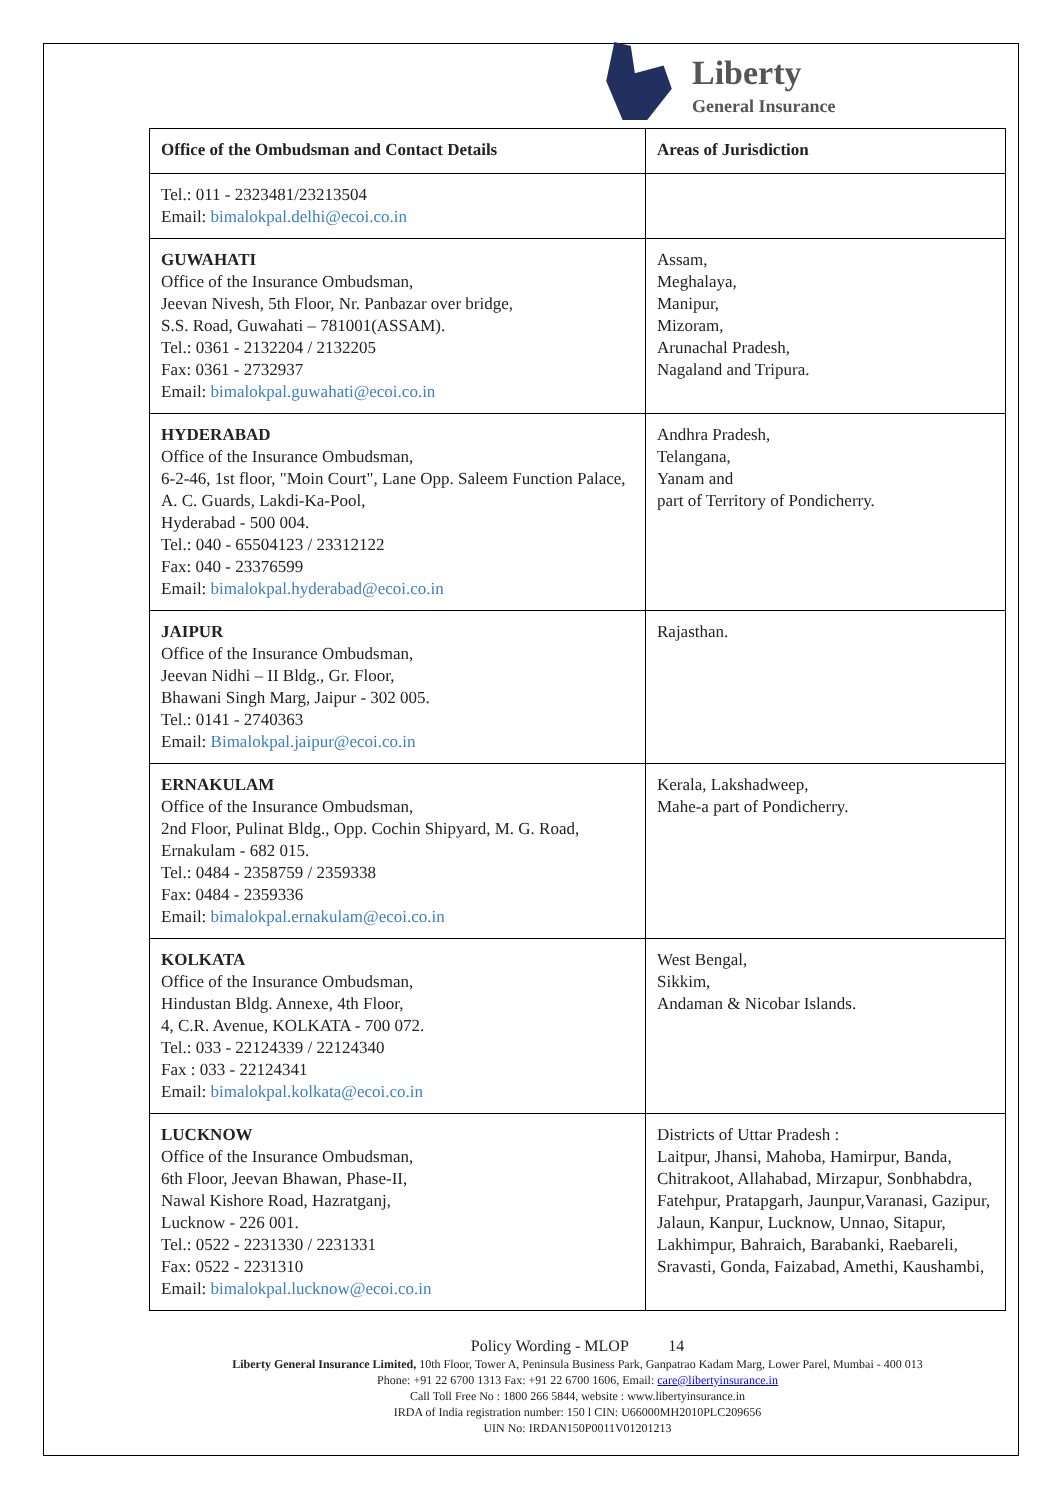Liberty
General Insurance
| Office of the Ombudsman and Contact Details | Areas of Jurisdiction |
| --- | --- |
| Tel.: 011 - 2323481/23213504 Email: bimalokpal.delhi@ecoi.co.in | |
| GUWAHATI Office of the Insurance Ombudsman, Jeevan Nivesh, 5th Floor, Nr. Panbazar over bridge, S.S. Road, Guwahati – 781001(ASSAM). Tel.: 0361 - 2132204 / 2132205 Fax: 0361 - 2732937 Email: bimalokpal.guwahati@ecoi.co.in | Assam, Meghalaya, Manipur, Mizoram, Arunachal Pradesh, Nagaland and Tripura. |
| HYDERABAD Office of the Insurance Ombudsman, 6-2-46, 1st floor, "Moin Court", Lane Opp. Saleem Function Palace, A. C. Guards, Lakdi-Ka-Pool, Hyderabad - 500 004. Tel.: 040 - 65504123 / 23312122 Fax: 040 - 23376599 Email: bimalokpal.hyderabad@ecoi.co.in | Andhra Pradesh, Telangana, Yanam and part of Territory of Pondicherry. |
| JAIPUR Office of the Insurance Ombudsman, Jeevan Nidhi – II Bldg., Gr. Floor, Bhawani Singh Marg, Jaipur - 302 005. Tel.: 0141 - 2740363 Email: Bimalokpal.jaipur@ecoi.co.in | Rajasthan. |
| ERNAKULAM Office of the Insurance Ombudsman, 2nd Floor, Pulinat Bldg., Opp. Cochin Shipyard, M. G. Road, Ernakulam - 682 015. Tel.: 0484 - 2358759 / 2359338 Fax: 0484 - 2359336 Email: bimalokpal.ernakulam@ecoi.co.in | Kerala, Lakshadweep, Mahe-a part of Pondicherry. |
| KOLKATA Office of the Insurance Ombudsman, Hindustan Bldg. Annexe, 4th Floor, 4, C.R. Avenue, KOLKATA - 700 072. Tel.: 033 - 22124339 / 22124340 Fax : 033 - 22124341 Email: bimalokpal.kolkata@ecoi.co.in | West Bengal, Sikkim, Andaman & Nicobar Islands. |
| LUCKNOW Office of the Insurance Ombudsman, 6th Floor, Jeevan Bhawan, Phase-II, Nawal Kishore Road, Hazratganj, Lucknow - 226 001. Tel.: 0522 - 2231330 / 2231331 Fax: 0522 - 2231310 Email: bimalokpal.lucknow@ecoi.co.in | Districts of Uttar Pradesh : Laitpur, Jhansi, Mahoba, Hamirpur, Banda, Chitrakoot, Allahabad, Mirzapur, Sonbhabdra, Fatehpur, Pratapgarh, Jaunpur,Varanasi, Gazipur, Jalaun, Kanpur, Lucknow, Unnao, Sitapur, Lakhimpur, Bahraich, Barabanki, Raebareli, Sravasti, Gonda, Faizabad, Amethi, Kaushambi, |
Policy Wording - MLOP 14
Liberty General Insurance Limited, 10th Floor, Tower A, Peninsula Business Park, Ganpatrao Kadam Marg, Lower Parel, Mumbai - 400 013
Phone: +91 22 6700 1313 Fax: +91 22 6700 1606, Email: care@libertyinsurance.in
Call Toll Free No : 1800 266 5844, website : www.libertyinsurance.in
IRDA of India registration number: 150 l CIN: U66000MH2010PLC209656
UIN No: IRDAN150P0011V01201213